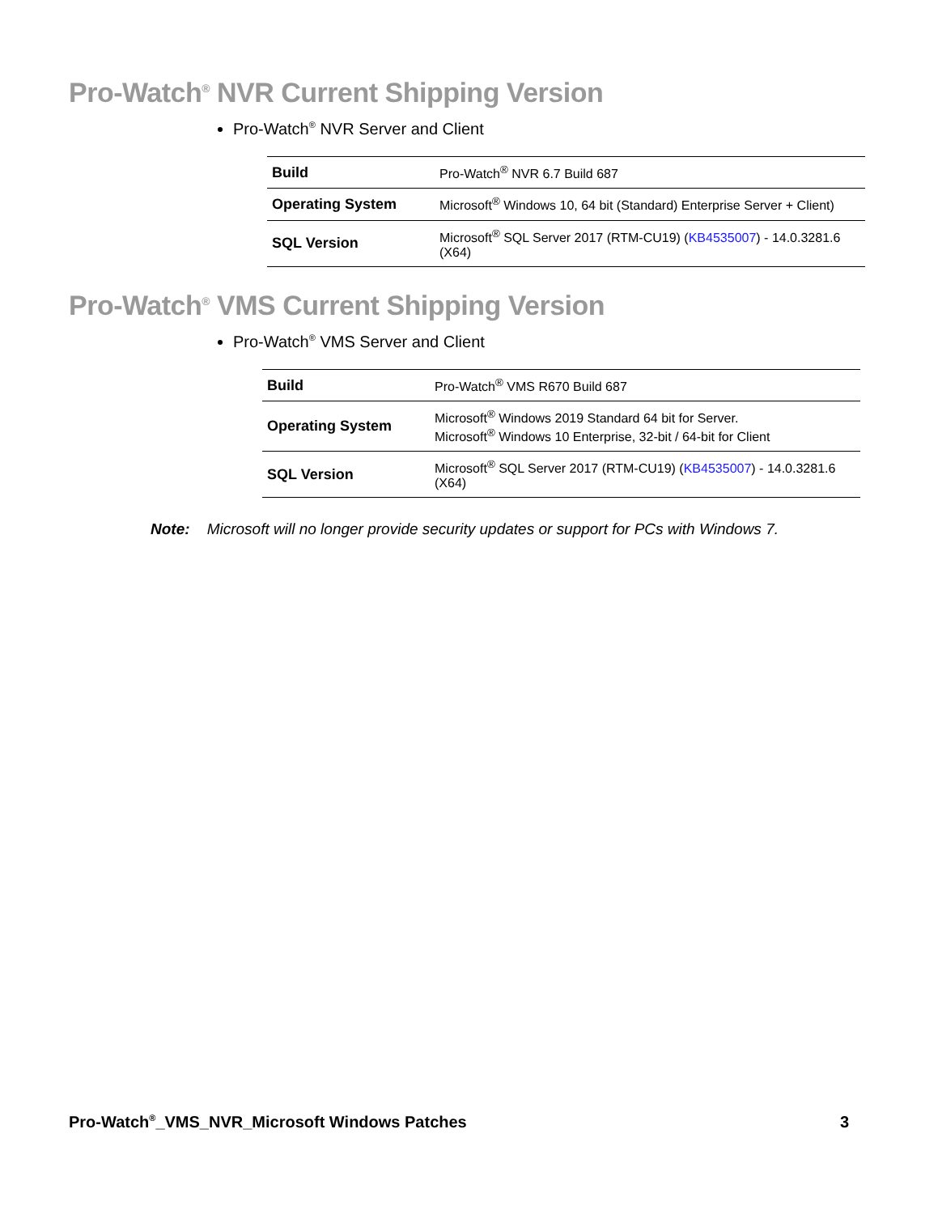Pro-Watch<sup>®</sup> NVR Current Shipping Version
Pro-Watch<sup>®</sup> NVR Server and Client
| Build | Pro-Watch<sup>®</sup> NVR 6.7 Build 687 |
| Operating System | Microsoft<sup>®</sup> Windows 10, 64 bit (Standard) Enterprise Server + Client) |
| SQL Version | Microsoft<sup>®</sup> SQL Server 2017 (RTM-CU19) ( KB4535007 ) - 14.0.3281.6 (X64) |
Pro-Watch<sup>®</sup> VMS Current Shipping Version
Pro-Watch<sup>®</sup> VMS Server and Client
| Build | Pro-Watch<sup>®</sup> VMS R670 Build 687 |
| Operating System | Microsoft<sup>®</sup> Windows 2019 Standard 64 bit for Server. Microsoft<sup>®</sup> Windows 10 Enterprise, 32-bit / 64-bit for Client |
| SQL Version | Microsoft<sup>®</sup> SQL Server 2017 (RTM-CU19) ( KB4535007 ) - 14.0.3281.6 (X64) |
Note: Microsoft will no longer provide security updates or support for PCs with Windows 7.
Pro-Watch<sup>®</sup>_VMS_NVR_Microsoft Windows Patches 3